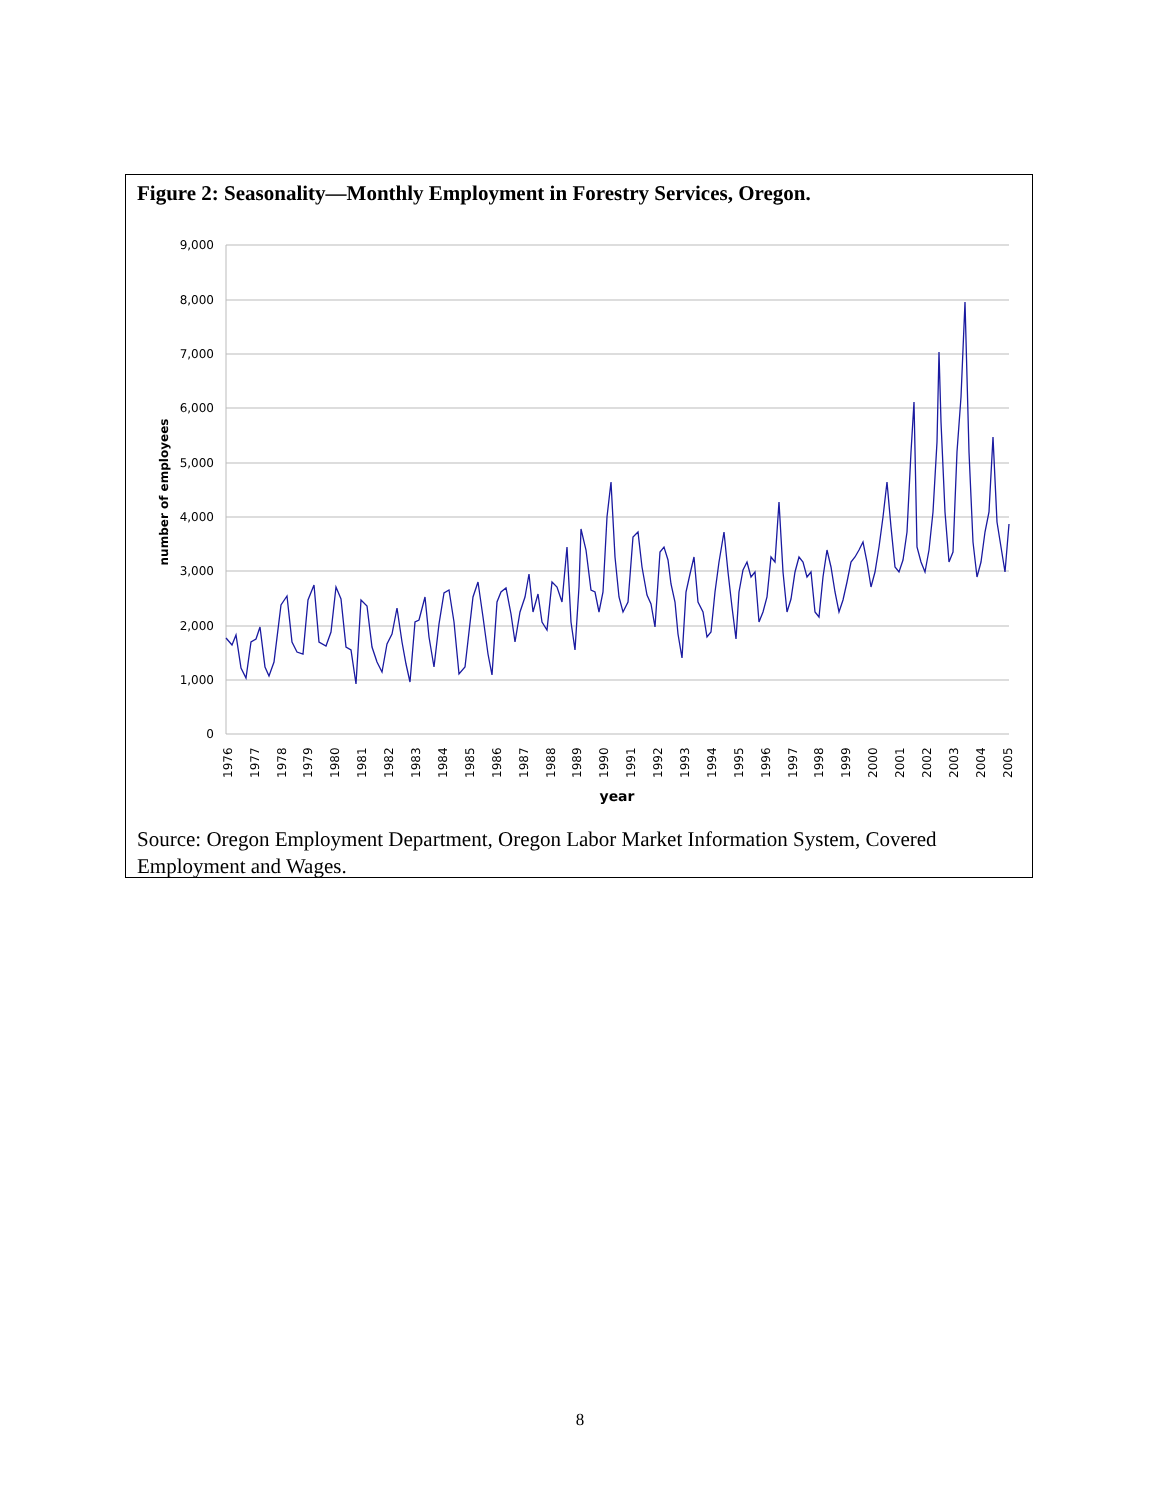Figure 2: Seasonality—Monthly Employment in Forestry Services, Oregon.
9,000
8,000
7,000
6,000
5,000
4,000
3,000
2,000
1,000
0
number of employees
year
1976
1977
1978
1979
1980
1981
1982
1983
1984
1985
1986
1987
1988
1989
1990
1991
1992
1993
1994
1995
1996
1997
1998
1999
2000
2001
2002
2003
2004
2005
Source: Oregon Employment Department, Oregon Labor Market Information System, Covered Employment and Wages.
8